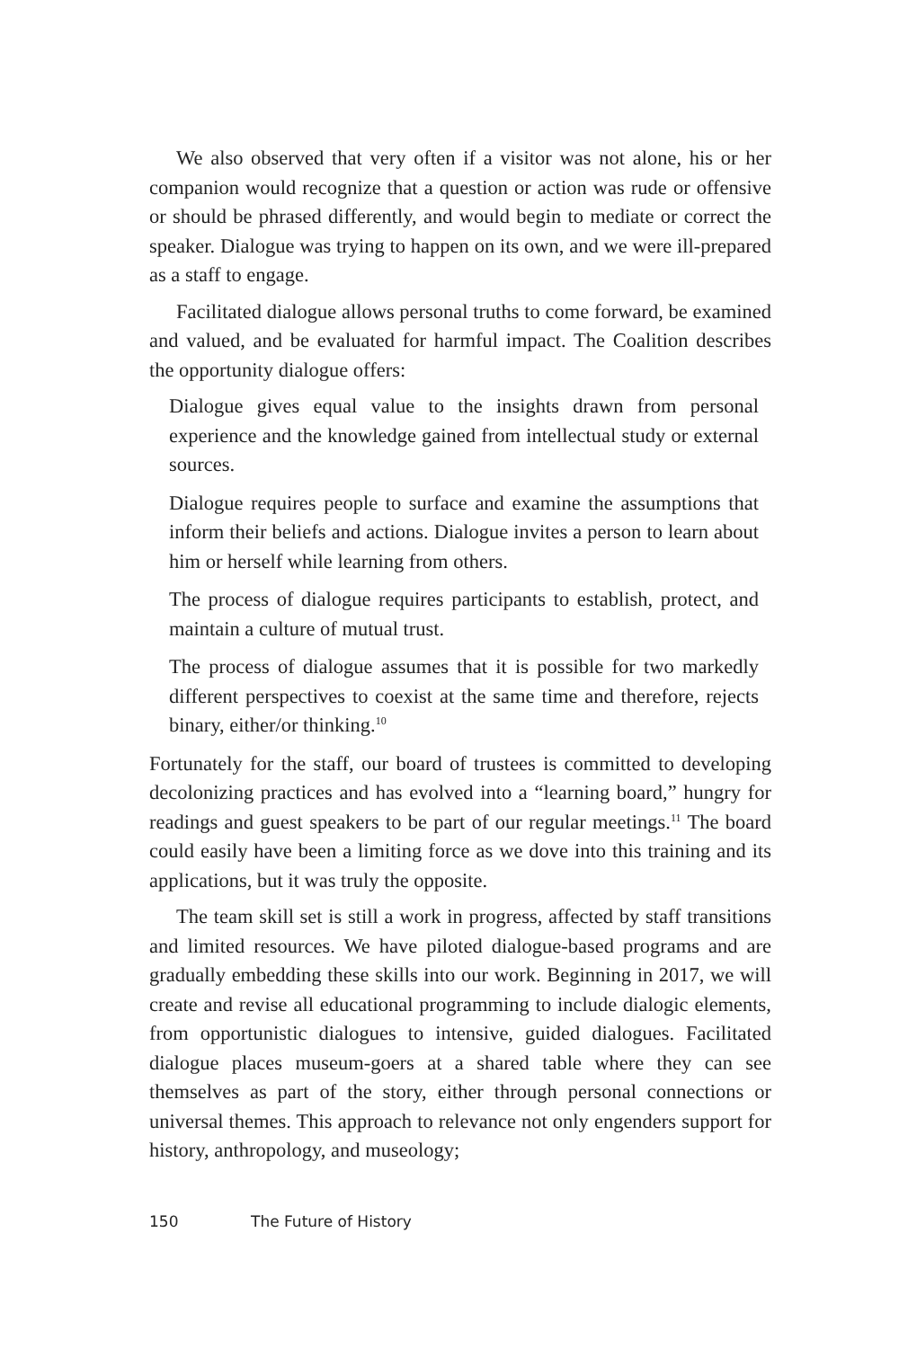We also observed that very often if a visitor was not alone, his or her companion would recognize that a question or action was rude or offensive or should be phrased differently, and would begin to mediate or correct the speaker. Dialogue was trying to happen on its own, and we were ill-prepared as a staff to engage.
Facilitated dialogue allows personal truths to come forward, be examined and valued, and be evaluated for harmful impact. The Coalition describes the opportunity dialogue offers:
Dialogue gives equal value to the insights drawn from personal experience and the knowledge gained from intellectual study or external sources.
Dialogue requires people to surface and examine the assumptions that inform their beliefs and actions. Dialogue invites a person to learn about him or herself while learning from others.
The process of dialogue requires participants to establish, protect, and maintain a culture of mutual trust.
The process of dialogue assumes that it is possible for two markedly different perspectives to coexist at the same time and therefore, rejects binary, either/or thinking.<sup>10</sup>
Fortunately for the staff, our board of trustees is committed to developing decolonizing practices and has evolved into a “learning board,” hungry for readings and guest speakers to be part of our regular meetings.<sup>11</sup> The board could easily have been a limiting force as we dove into this training and its applications, but it was truly the opposite.
The team skill set is still a work in progress, affected by staff transitions and limited resources. We have piloted dialogue-based programs and are gradually embedding these skills into our work. Beginning in 2017, we will create and revise all educational programming to include dialogic elements, from opportunistic dialogues to intensive, guided dialogues. Facilitated dialogue places museum-goers at a shared table where they can see themselves as part of the story, either through personal connections or universal themes. This approach to relevance not only engenders support for history, anthropology, and museology;
150 The Future of History